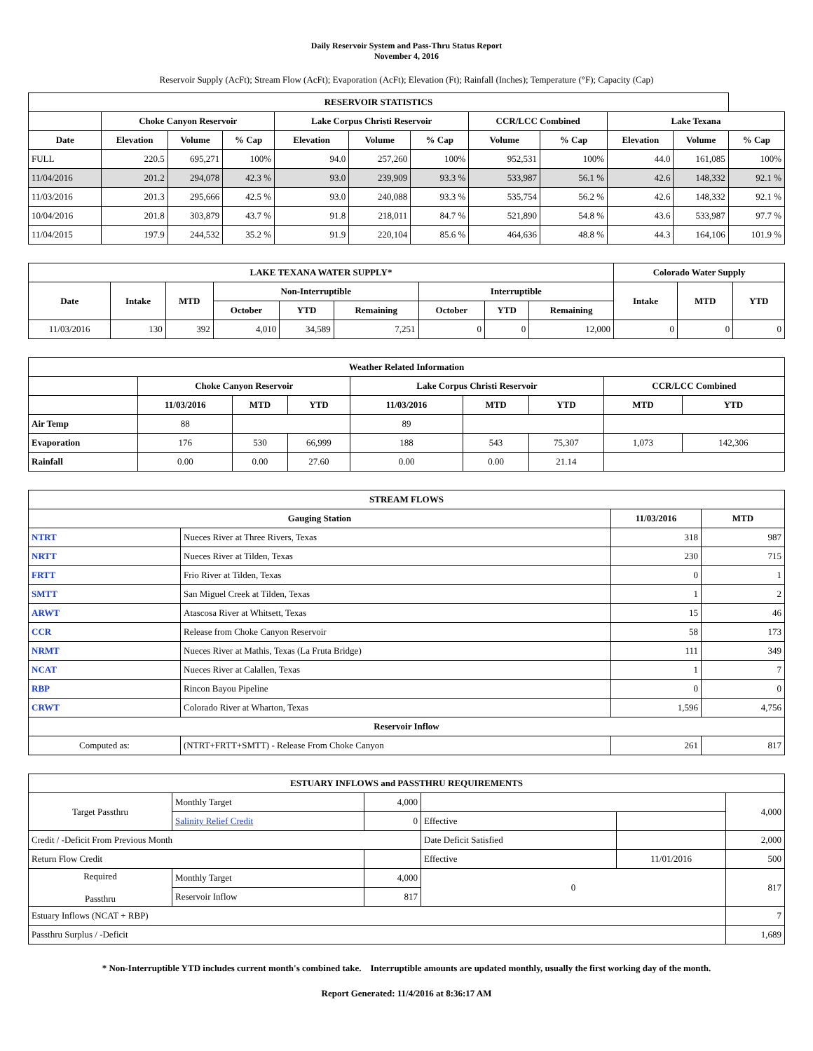Daily Reservoir System and Pass-Thru Status Report
November 4, 2016
Reservoir Supply (AcFt); Stream Flow (AcFt); Evaporation (AcFt); Elevation (Ft); Rainfall (Inches); Temperature (°F); Capacity (Cap)
| RESERVOIR STATISTICS | | | | | | | | | | | |
| --- | --- | --- | --- | --- | --- | --- | --- | --- | --- | --- | --- |
| | Choke Canyon Reservoir | | | Lake Corpus Christi Reservoir | | | CCR/LCC Combined | | Lake Texana | | |
| Date | Elevation | Volume | % Cap | Elevation | Volume | % Cap | Volume | % Cap | Elevation | Volume | % Cap |
| FULL | 220.5 | 695,271 | 100% | 94.0 | 257,260 | 100% | 952,531 | 100% | 44.0 | 161,085 | 100% |
| 11/04/2016 | 201.2 | 294,078 | 42.3 % | 93.0 | 239,909 | 93.3 % | 533,987 | 56.1 % | 42.6 | 148,332 | 92.1 % |
| 11/03/2016 | 201.3 | 295,666 | 42.5 % | 93.0 | 240,088 | 93.3 % | 535,754 | 56.2 % | 42.6 | 148,332 | 92.1 % |
| 10/04/2016 | 201.8 | 303,879 | 43.7 % | 91.8 | 218,011 | 84.7 % | 521,890 | 54.8 % | 43.6 | 533,987 | 97.7 % |
| 11/04/2015 | 197.9 | 244,532 | 35.2 % | 91.9 | 220,104 | 85.6 % | 464,636 | 48.8 % | 44.3 | 164,106 | 101.9 % |
| LAKE TEXANA WATER SUPPLY* | | | | | | | | | Colorado Water Supply | | |
| --- | --- | --- | --- | --- | --- | --- | --- | --- | --- | --- | --- |
| Date | Intake | MTD | Non-Interruptible | | | Interruptible | | | Intake | MTD | YTD |
| | | | October | YTD | Remaining | October | YTD | Remaining | | | |
| 11/03/2016 | 130 | 392 | 4,010 | 34,589 | 7,251 | 0 | 0 | 12,000 | 0 | 0 | 0 |
| Weather Related Information | | | | | | | | |
| --- | --- | --- | --- | --- | --- | --- | --- | --- |
| | Choke Canyon Reservoir | | | Lake Corpus Christi Reservoir | | | CCR/LCC Combined | |
| | 11/03/2016 | MTD | YTD | 11/03/2016 | MTD | YTD | MTD | YTD |
| Air Temp | 88 | | | 89 | | | | |
| Evaporation | 176 | 530 | 66,999 | 188 | 543 | 75,307 | 1,073 | 142,306 |
| Rainfall | 0.00 | 0.00 | 27.60 | 0.00 | 0.00 | 21.14 | | |
| STREAM FLOWS | | | |
| --- | --- | --- | --- |
| Gauging Station | | 11/03/2016 | MTD |
| NTRT | Nueces River at Three Rivers, Texas | 318 | 987 |
| NRTT | Nueces River at Tilden, Texas | 230 | 715 |
| FRTT | Frio River at Tilden, Texas | 0 | 1 |
| SMTT | San Miguel Creek at Tilden, Texas | 1 | 2 |
| ARWT | Atascosa River at Whitsett, Texas | 15 | 46 |
| CCR | Release from Choke Canyon Reservoir | 58 | 173 |
| NRMT | Nueces River at Mathis, Texas (La Fruta Bridge) | 111 | 349 |
| NCAT | Nueces River at Calallen, Texas | 1 | 7 |
| RBP | Rincon Bayou Pipeline | 0 | 0 |
| CRWT | Colorado River at Wharton, Texas | 1,596 | 4,756 |
| Reservoir Inflow | | | |
| Computed as: | (NTRT+FRTT+SMTT) - Release From Choke Canyon | 261 | 817 |
| ESTUARY INFLOWS and PASSTHRU REQUIREMENTS | | | | | |
| --- | --- | --- | --- | --- | --- |
| Target Passthru | Monthly Target | 4,000 | | | 4,000 |
| | Salinity Relief Credit | 0 | Effective | | |
| Credit / -Deficit From Previous Month | | | Date Deficit Satisfied | | 2,000 |
| Return Flow Credit | | | Effective | 11/01/2016 | 500 |
| Required Passthru | Monthly Target | 4,000 | 0 | | 817 |
| | Reservoir Inflow | 817 | | | |
| Estuary Inflows (NCAT + RBP) | | | | | 7 |
| Passthru Surplus / -Deficit | | | | | 1,689 |
* Non-Interruptible YTD includes current month's combined take. Interruptible amounts are updated monthly, usually the first working day of the month.
Report Generated: 11/4/2016 at 8:36:17 AM